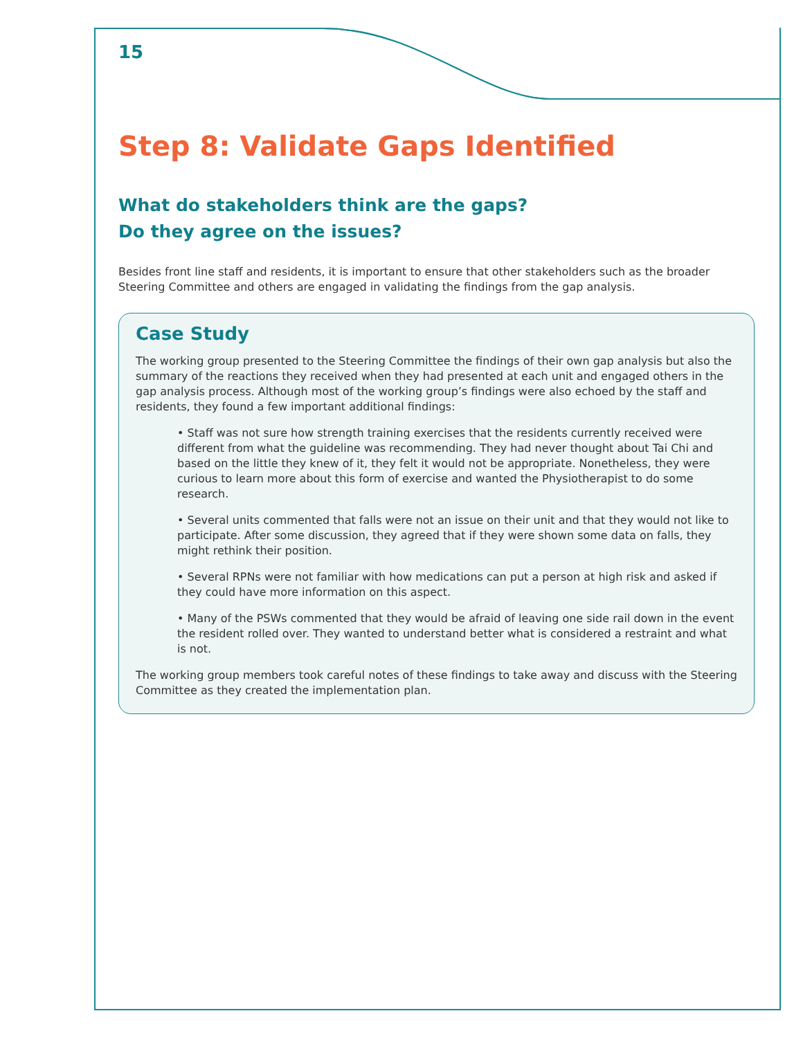15
Step 8: Validate Gaps Identified
What do stakeholders think are the gaps?
Do they agree on the issues?
Besides front line staff and residents, it is important to ensure that other stakeholders such as the broader Steering Committee and others are engaged in validating the findings from the gap analysis.
Case Study
The working group presented to the Steering Committee the findings of their own gap analysis but also the summary of the reactions they received when they had presented at each unit and engaged others in the gap analysis process. Although most of the working group’s findings were also echoed by the staff and residents, they found a few important additional findings:
• Staff was not sure how strength training exercises that the residents currently received were different from what the guideline was recommending. They had never thought about Tai Chi and based on the little they knew of it, they felt it would not be appropriate. Nonetheless, they were curious to learn more about this form of exercise and wanted the Physiotherapist to do some research.
• Several units commented that falls were not an issue on their unit and that they would not like to participate. After some discussion, they agreed that if they were shown some data on falls, they might rethink their position.
• Several RPNs were not familiar with how medications can put a person at high risk and asked if they could have more information on this aspect.
• Many of the PSWs commented that they would be afraid of leaving one side rail down in the event the resident rolled over. They wanted to understand better what is considered a restraint and what is not.
The working group members took careful notes of these findings to take away and discuss with the Steering Committee as they created the implementation plan.